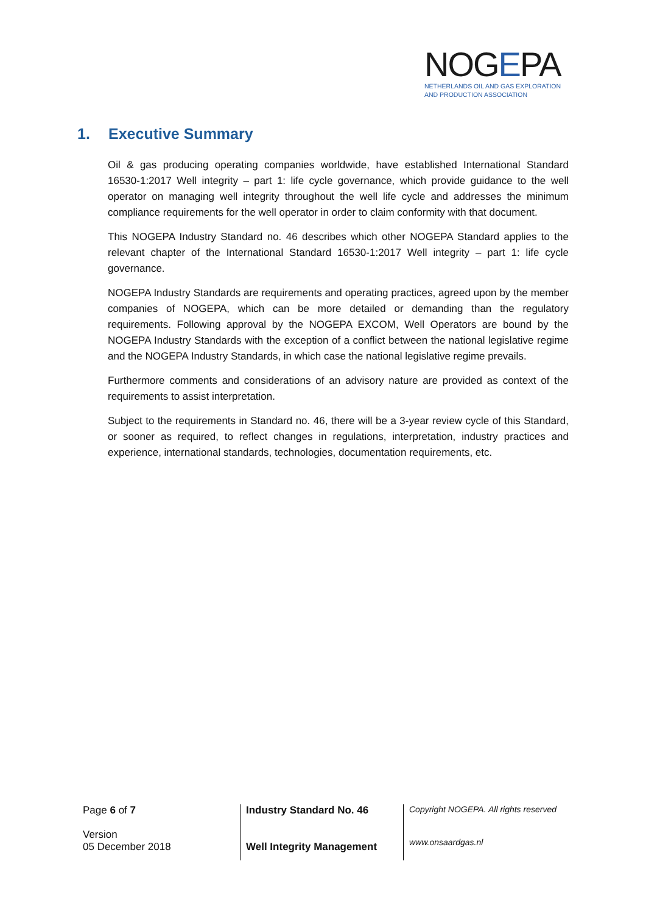NOGEPA
NETHERLANDS OIL AND GAS EXPLORATION
AND PRODUCTION ASSOCIATION
1. Executive Summary
Oil & gas producing operating companies worldwide, have established International Standard 16530-1:2017 Well integrity – part 1: life cycle governance, which provide guidance to the well operator on managing well integrity throughout the well life cycle and addresses the minimum compliance requirements for the well operator in order to claim conformity with that document.
This NOGEPA Industry Standard no. 46 describes which other NOGEPA Standard applies to the relevant chapter of the International Standard 16530-1:2017 Well integrity – part 1: life cycle governance.
NOGEPA Industry Standards are requirements and operating practices, agreed upon by the member companies of NOGEPA, which can be more detailed or demanding than the regulatory requirements. Following approval by the NOGEPA EXCOM, Well Operators are bound by the NOGEPA Industry Standards with the exception of a conflict between the national legislative regime and the NOGEPA Industry Standards, in which case the national legislative regime prevails.
Furthermore comments and considerations of an advisory nature are provided as context of the requirements to assist interpretation.
Subject to the requirements in Standard no. 46, there will be a 3-year review cycle of this Standard, or sooner as required, to reflect changes in regulations, interpretation, industry practices and experience, international standards, technologies, documentation requirements, etc.
Page 6 of 7
Version
05 December 2018
Industry Standard No. 46
Well Integrity Management
Copyright NOGEPA. All rights reserved
www.onsaardgas.nl